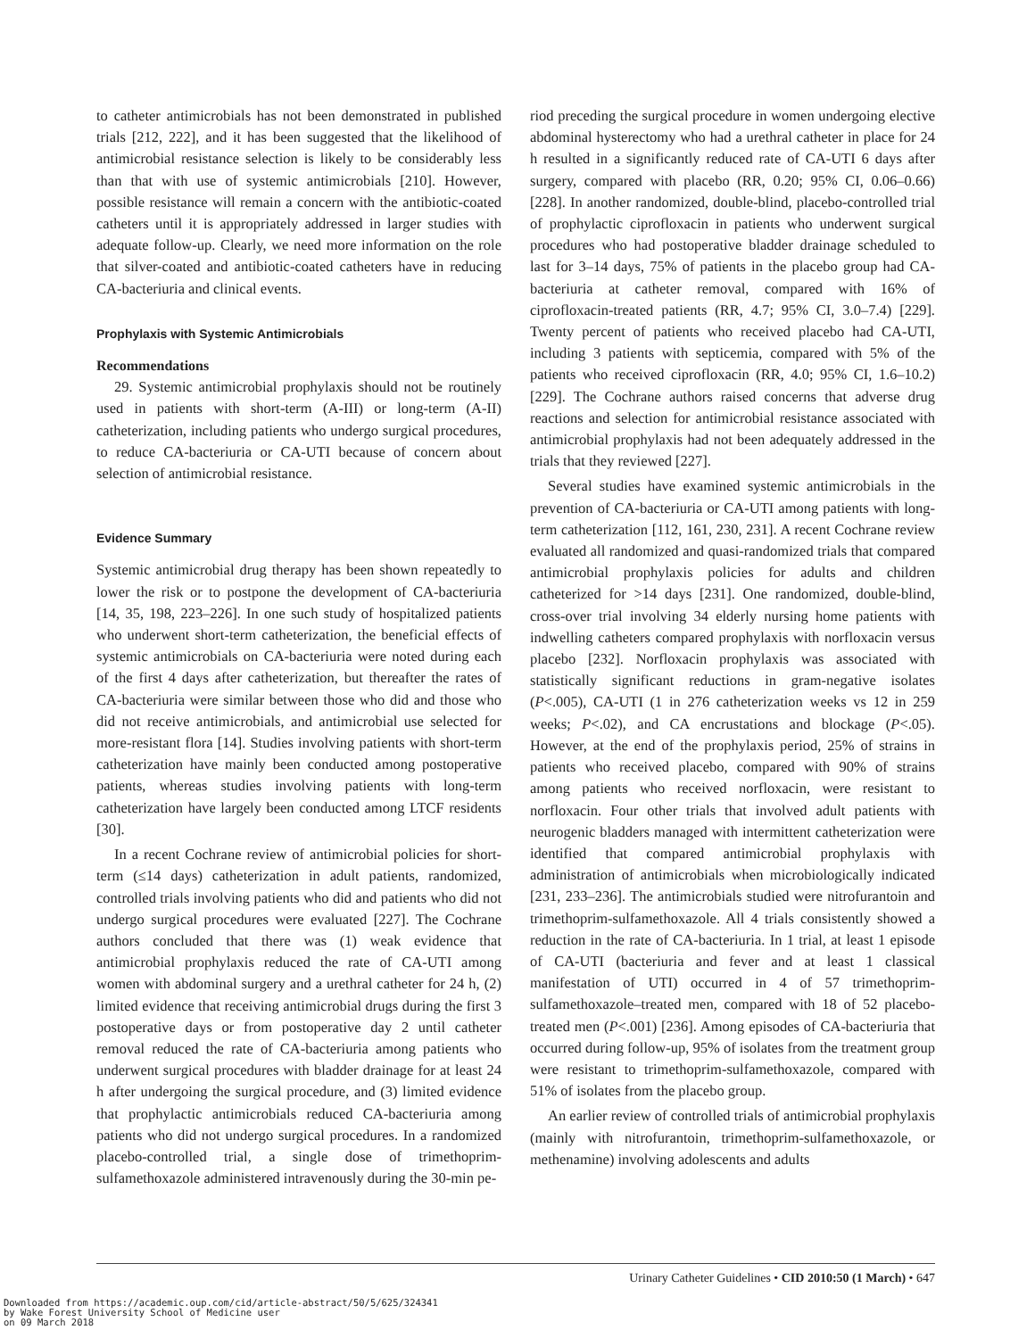to catheter antimicrobials has not been demonstrated in published trials [212, 222], and it has been suggested that the likelihood of antimicrobial resistance selection is likely to be considerably less than that with use of systemic antimicrobials [210]. However, possible resistance will remain a concern with the antibiotic-coated catheters until it is appropriately addressed in larger studies with adequate follow-up. Clearly, we need more information on the role that silver-coated and antibiotic-coated catheters have in reducing CA-bacteriuria and clinical events.
Prophylaxis with Systemic Antimicrobials
Recommendations
29. Systemic antimicrobial prophylaxis should not be routinely used in patients with short-term (A-III) or long-term (A-II) catheterization, including patients who undergo surgical procedures, to reduce CA-bacteriuria or CA-UTI because of concern about selection of antimicrobial resistance.
Evidence Summary
Systemic antimicrobial drug therapy has been shown repeatedly to lower the risk or to postpone the development of CA-bacteriuria [14, 35, 198, 223–226]. In one such study of hospitalized patients who underwent short-term catheterization, the beneficial effects of systemic antimicrobials on CA-bacteriuria were noted during each of the first 4 days after catheterization, but thereafter the rates of CA-bacteriuria were similar between those who did and those who did not receive antimicrobials, and antimicrobial use selected for more-resistant flora [14]. Studies involving patients with short-term catheterization have mainly been conducted among postoperative patients, whereas studies involving patients with long-term catheterization have largely been conducted among LTCF residents [30].
In a recent Cochrane review of antimicrobial policies for short-term (≤14 days) catheterization in adult patients, randomized, controlled trials involving patients who did and patients who did not undergo surgical procedures were evaluated [227]. The Cochrane authors concluded that there was (1) weak evidence that antimicrobial prophylaxis reduced the rate of CA-UTI among women with abdominal surgery and a urethral catheter for 24 h, (2) limited evidence that receiving antimicrobial drugs during the first 3 postoperative days or from postoperative day 2 until catheter removal reduced the rate of CA-bacteriuria among patients who underwent surgical procedures with bladder drainage for at least 24 h after undergoing the surgical procedure, and (3) limited evidence that prophylactic antimicrobials reduced CA-bacteriuria among patients who did not undergo surgical procedures. In a randomized placebo-controlled trial, a single dose of trimethoprim-sulfamethoxazole administered intravenously during the 30-min pe-
riod preceding the surgical procedure in women undergoing elective abdominal hysterectomy who had a urethral catheter in place for 24 h resulted in a significantly reduced rate of CA-UTI 6 days after surgery, compared with placebo (RR, 0.20; 95% CI, 0.06–0.66) [228]. In another randomized, double-blind, placebo-controlled trial of prophylactic ciprofloxacin in patients who underwent surgical procedures who had postoperative bladder drainage scheduled to last for 3–14 days, 75% of patients in the placebo group had CA-bacteriuria at catheter removal, compared with 16% of ciprofloxacin-treated patients (RR, 4.7; 95% CI, 3.0–7.4) [229]. Twenty percent of patients who received placebo had CA-UTI, including 3 patients with septicemia, compared with 5% of the patients who received ciprofloxacin (RR, 4.0; 95% CI, 1.6–10.2) [229]. The Cochrane authors raised concerns that adverse drug reactions and selection for antimicrobial resistance associated with antimicrobial prophylaxis had not been adequately addressed in the trials that they reviewed [227].
Several studies have examined systemic antimicrobials in the prevention of CA-bacteriuria or CA-UTI among patients with long-term catheterization [112, 161, 230, 231]. A recent Cochrane review evaluated all randomized and quasi-randomized trials that compared antimicrobial prophylaxis policies for adults and children catheterized for >14 days [231]. One randomized, double-blind, cross-over trial involving 34 elderly nursing home patients with indwelling catheters compared prophylaxis with norfloxacin versus placebo [232]. Norfloxacin prophylaxis was associated with statistically significant reductions in gram-negative isolates (P<.005), CA-UTI (1 in 276 catheterization weeks vs 12 in 259 weeks; P<.02), and CA encrustations and blockage (P<.05). However, at the end of the prophylaxis period, 25% of strains in patients who received placebo, compared with 90% of strains among patients who received norfloxacin, were resistant to norfloxacin. Four other trials that involved adult patients with neurogenic bladders managed with intermittent catheterization were identified that compared antimicrobial prophylaxis with administration of antimicrobials when microbiologically indicated [231, 233–236]. The antimicrobials studied were nitrofurantoin and trimethoprim-sulfamethoxazole. All 4 trials consistently showed a reduction in the rate of CA-bacteriuria. In 1 trial, at least 1 episode of CA-UTI (bacteriuria and fever and at least 1 classical manifestation of UTI) occurred in 4 of 57 trimethoprim-sulfamethoxazole–treated men, compared with 18 of 52 placebo-treated men (P<.001) [236]. Among episodes of CA-bacteriuria that occurred during follow-up, 95% of isolates from the treatment group were resistant to trimethoprim-sulfamethoxazole, compared with 51% of isolates from the placebo group.
An earlier review of controlled trials of antimicrobial prophylaxis (mainly with nitrofurantoin, trimethoprim-sulfamethoxazole, or methenamine) involving adolescents and adults
Urinary Catheter Guidelines • CID 2010:50 (1 March) • 647
Downloaded from https://academic.oup.com/cid/article-abstract/50/5/625/324341
by Wake Forest University School of Medicine user
on 09 March 2018